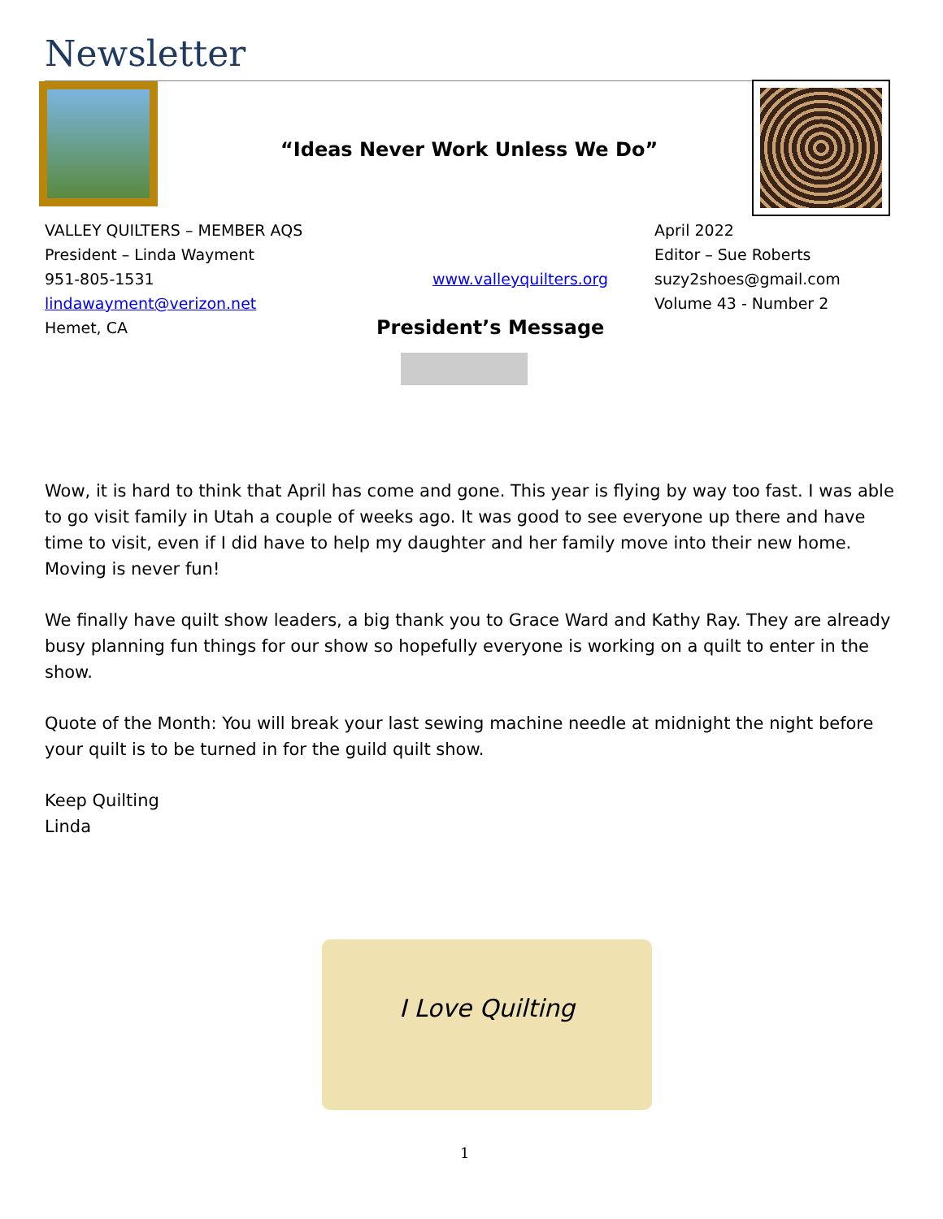Newsletter
“Ideas Never Work Unless We Do”
VALLEY QUILTERS – MEMBER AQS April 2022
President – Linda Wayment Editor – Sue Roberts
951-805-1531 www.valleyquilters.org suzy2shoes@gmail.com
lindawayment@verizon.net Volume 43 - Number 2
Hemet, CA
President’s Message
Wow, it is hard to think that April has come and gone. This year is flying by way too fast. I was able to go visit family in Utah a couple of weeks ago. It was good to see everyone up there and have time to visit, even if I did have to help my daughter and her family move into their new home. Moving is never fun!
We finally have quilt show leaders, a big thank you to Grace Ward and Kathy Ray. They are already busy planning fun things for our show so hopefully everyone is working on a quilt to enter in the show.
Quote of the Month: You will break your last sewing machine needle at midnight the night before your quilt is to be turned in for the guild quilt show.
Keep Quilting
Linda
I Love Quilting
1